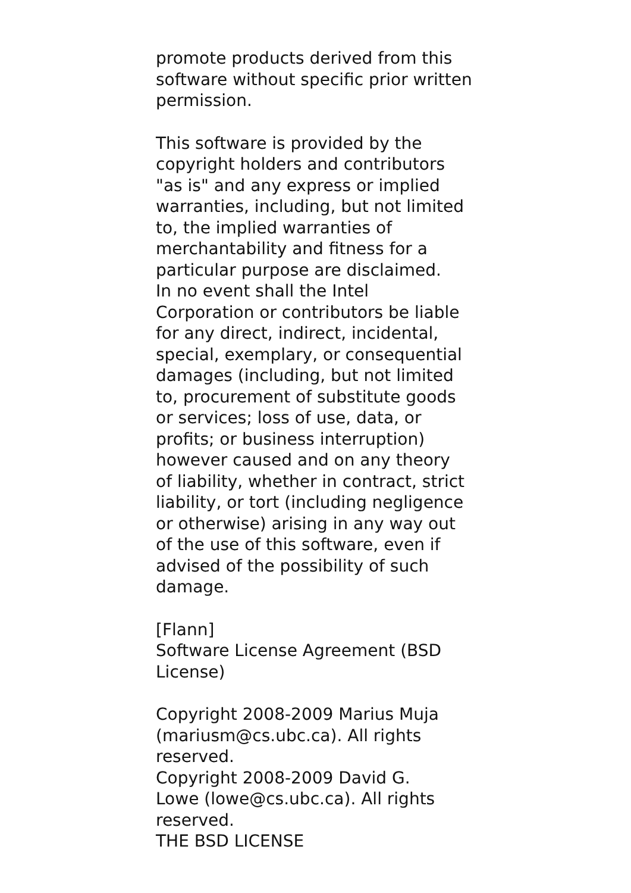promote products derived from this
software without specific prior written
permission.
This software is provided by the
copyright holders and contributors
"as is" and any express or implied
warranties, including, but not limited
to, the implied warranties of
merchantability and fitness for a
particular purpose are disclaimed.
In no event shall the Intel
Corporation or contributors be liable
for any direct, indirect, incidental,
special, exemplary, or consequential
damages (including, but not limited
to, procurement of substitute goods
or services; loss of use, data, or
profits; or business interruption)
however caused and on any theory
of liability, whether in contract, strict
liability, or tort (including negligence
or otherwise) arising in any way out
of the use of this software, even if
advised of the possibility of such
damage.
[Flann]
Software License Agreement (BSD
License)
Copyright 2008-2009 Marius Muja
(mariusm@cs.ubc.ca). All rights
reserved.
Copyright 2008-2009 David G.
Lowe (lowe@cs.ubc.ca). All rights
reserved.
THE BSD LICENSE